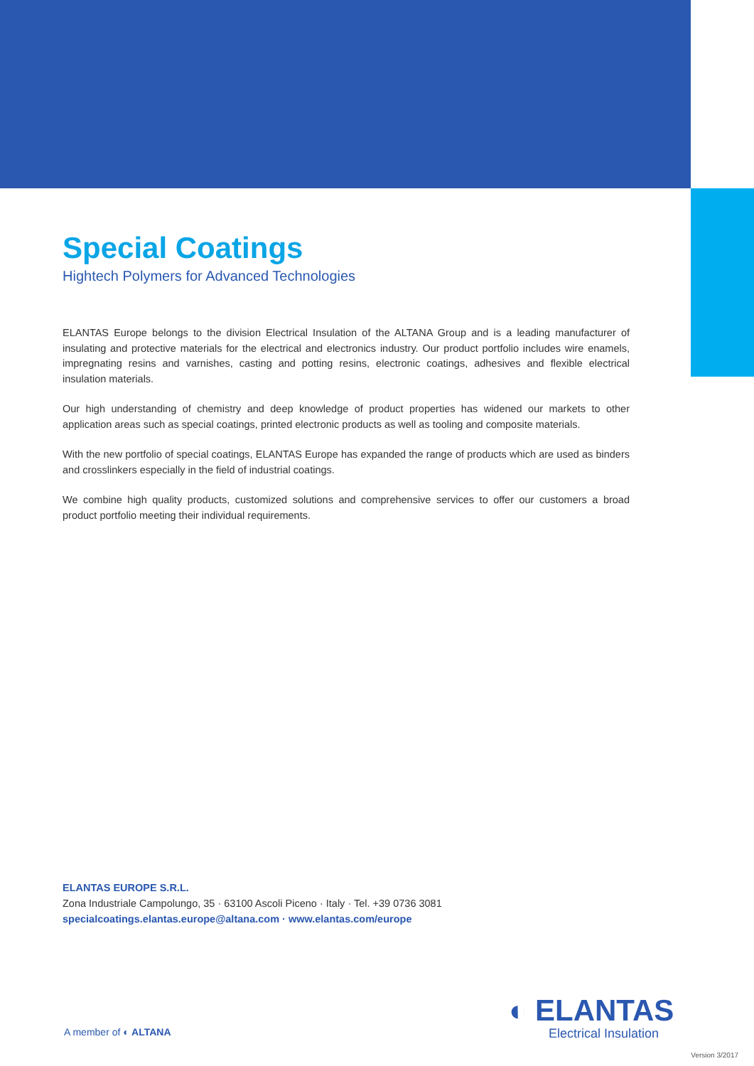Special Coatings
Hightech Polymers for Advanced Technologies
ELANTAS Europe belongs to the division Electrical Insulation of the ALTANA Group and is a leading manufacturer of insulating and protective materials for the electrical and electronics industry. Our product portfolio includes wire enamels, impregnating resins and varnishes, casting and potting resins, electronic coatings, adhesives and flexible electrical insulation materials.
Our high understanding of chemistry and deep knowledge of product properties has widened our markets to other application areas such as special coatings, printed electronic products as well as tooling and composite materials.
With the new portfolio of special coatings, ELANTAS Europe has expanded the range of products which are used as binders and crosslinkers especially in the field of industrial coatings.
We combine high quality products, customized solutions and comprehensive services to offer our customers a broad product portfolio meeting their individual requirements.
ELANTAS EUROPE S.R.L.
Zona Industriale Campolungo, 35 · 63100 Ascoli Piceno · Italy · Tel. +39 0736 3081
specialcoatings.elantas.europe@altana.com · www.elantas.com/europe
A member of ◐ ALTANA
◐ ELANTAS
Electrical Insulation
Version 3/2017